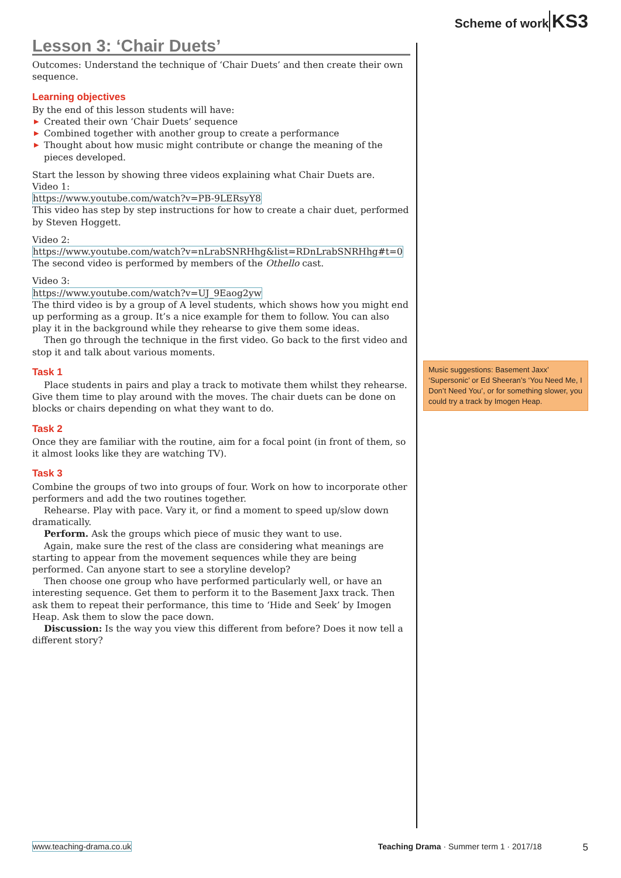Scheme of work KS3
Lesson 3: ‘Chair Duets’
Outcomes: Understand the technique of ‘Chair Duets’ and then create their own sequence.
Learning objectives
By the end of this lesson students will have:
▶ Created their own ‘Chair Duets’ sequence
▶ Combined together with another group to create a performance
▶ Thought about how music might contribute or change the meaning of the pieces developed.
Start the lesson by showing three videos explaining what Chair Duets are.
Video 1:
https://www.youtube.com/watch?v=PB-9LERsyY8
This video has step by step instructions for how to create a chair duet, performed by Steven Hoggett.
Video 2:
https://www.youtube.com/watch?v=nLrabSNRHhg&list=RDnLrabSNRHhg#t=0
The second video is performed by members of the Othello cast.
Video 3:
https://www.youtube.com/watch?v=UJ_9Eaog2yw
The third video is by a group of A level students, which shows how you might end up performing as a group. It’s a nice example for them to follow. You can also play it in the background while they rehearse to give them some ideas.
Then go through the technique in the first video. Go back to the first video and stop it and talk about various moments.
Task 1
Place students in pairs and play a track to motivate them whilst they rehearse. Give them time to play around with the moves. The chair duets can be done on blocks or chairs depending on what they want to do.
Task 2
Once they are familiar with the routine, aim for a focal point (in front of them, so it almost looks like they are watching TV).
Task 3
Combine the groups of two into groups of four. Work on how to incorporate other performers and add the two routines together.
Rehearse. Play with pace. Vary it, or find a moment to speed up/slow down dramatically.
Perform. Ask the groups which piece of music they want to use.
Again, make sure the rest of the class are considering what meanings are starting to appear from the movement sequences while they are being performed. Can anyone start to see a storyline develop?
Then choose one group who have performed particularly well, or have an interesting sequence. Get them to perform it to the Basement Jaxx track. Then ask them to repeat their performance, this time to ‘Hide and Seek’ by Imogen Heap. Ask them to slow the pace down.
Discussion: Is the way you view this different from before? Does it now tell a different story?
Music suggestions: Basement Jaxx’ ‘Supersonic’ or Ed Sheeran’s ‘You Need Me, I Don’t Need You’, or for something slower, you could try a track by Imogen Heap.
www.teaching-drama.co.uk Teaching Drama · Summer term 1 · 2017/18 5